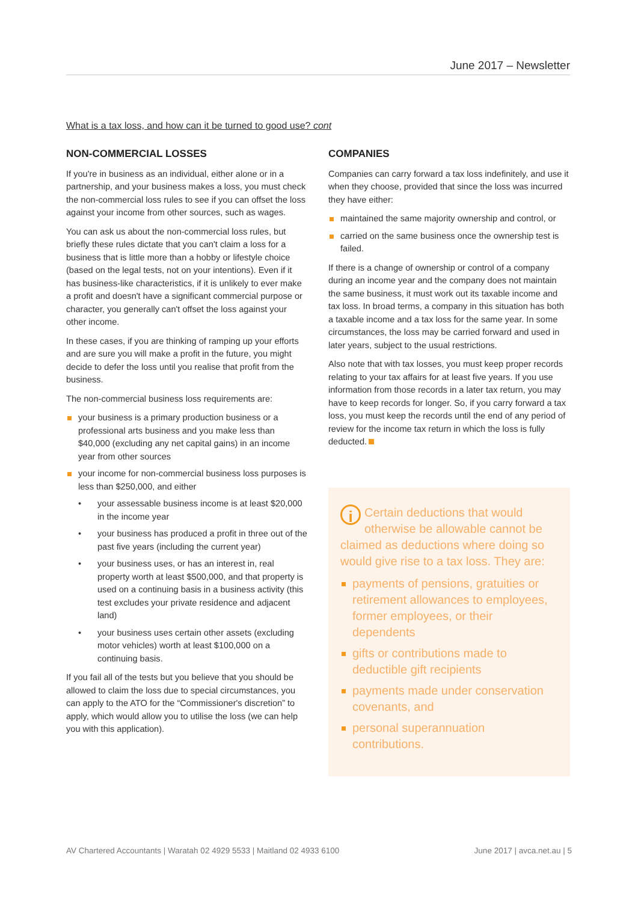June 2017 – Newsletter
What is a tax loss, and how can it be turned to good use? cont
NON-COMMERCIAL LOSSES
If you're in business as an individual, either alone or in a partnership, and your business makes a loss, you must check the non-commercial loss rules to see if you can offset the loss against your income from other sources, such as wages.
You can ask us about the non-commercial loss rules, but briefly these rules dictate that you can't claim a loss for a business that is little more than a hobby or lifestyle choice (based on the legal tests, not on your intentions). Even if it has business-like characteristics, if it is unlikely to ever make a profit and doesn't have a significant commercial purpose or character, you generally can't offset the loss against your other income.
In these cases, if you are thinking of ramping up your efforts and are sure you will make a profit in the future, you might decide to defer the loss until you realise that profit from the business.
The non-commercial business loss requirements are:
your business is a primary production business or a professional arts business and you make less than $40,000 (excluding any net capital gains) in an income year from other sources
your income for non-commercial business loss purposes is less than $250,000, and either
• your assessable business income is at least $20,000 in the income year
• your business has produced a profit in three out of the past five years (including the current year)
• your business uses, or has an interest in, real property worth at least $500,000, and that property is used on a continuing basis in a business activity (this test excludes your private residence and adjacent land)
• your business uses certain other assets (excluding motor vehicles) worth at least $100,000 on a continuing basis.
If you fail all of the tests but you believe that you should be allowed to claim the loss due to special circumstances, you can apply to the ATO for the “Commissioner's discretion” to apply, which would allow you to utilise the loss (we can help you with this application).
COMPANIES
Companies can carry forward a tax loss indefinitely, and use it when they choose, provided that since the loss was incurred they have either:
maintained the same majority ownership and control, or
carried on the same business once the ownership test is failed.
If there is a change of ownership or control of a company during an income year and the company does not maintain the same business, it must work out its taxable income and tax loss. In broad terms, a company in this situation has both a taxable income and a tax loss for the same year. In some circumstances, the loss may be carried forward and used in later years, subject to the usual restrictions.
Also note that with tax losses, you must keep proper records relating to your tax affairs for at least five years. If you use information from those records in a later tax return, you may have to keep records for longer. So, if you carry forward a tax loss, you must keep the records until the end of any period of review for the income tax return in which the loss is fully deducted.
i Certain deductions that would otherwise be allowable cannot be claimed as deductions where doing so would give rise to a tax loss. They are:
payments of pensions, gratuities or retirement allowances to employees, former employees, or their dependents
gifts or contributions made to deductible gift recipients
payments made under conservation covenants, and
personal superannuation contributions.
AV Chartered Accountants | Waratah 02 4929 5533 | Maitland 02 4933 6100 June 2017 | avca.net.au | 5